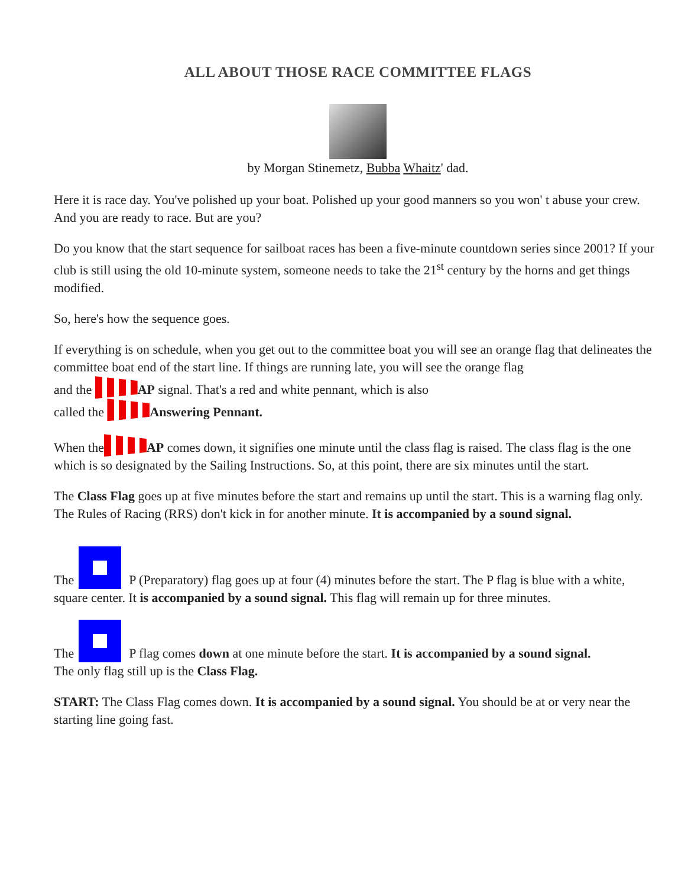ALL ABOUT THOSE RACE COMMITTEE FLAGS
by Morgan Stinemetz, Bubba Whaitz' dad.
Here it is race day. You've polished up your boat. Polished up your good manners so you won' t abuse your crew. And you are ready to race. But are you?
Do you know that the start sequence for sailboat races has been a five-minute countdown series since 2001? If your club is still using the old 10-minute system, someone needs to take the 21<sup>st</sup> century by the horns and get things modified.
So, here's how the sequence goes.
If everything is on schedule, when you get out to the committee boat you will see an orange flag that delineates the committee boat end of the start line. If things are running late, you will see the orange flag
and the AP signal. That's a red and white pennant, which is also
called the Answering Pennant.
When the AP comes down, it signifies one minute until the class flag is raised. The class flag is the one which is so designated by the Sailing Instructions. So, at this point, there are six minutes until the start.
The Class Flag goes up at five minutes before the start and remains up until the start. This is a warning flag only. The Rules of Racing (RRS) don't kick in for another minute. It is accompanied by a sound signal.
The P (Preparatory) flag goes up at four (4) minutes before the start. The P flag is blue with a white, square center. It is accompanied by a sound signal. This flag will remain up for three minutes.
The P flag comes down at one minute before the start. It is accompanied by a sound signal.
The only flag still up is the Class Flag.
START: The Class Flag comes down. It is accompanied by a sound signal. You should be at or very near the starting line going fast.